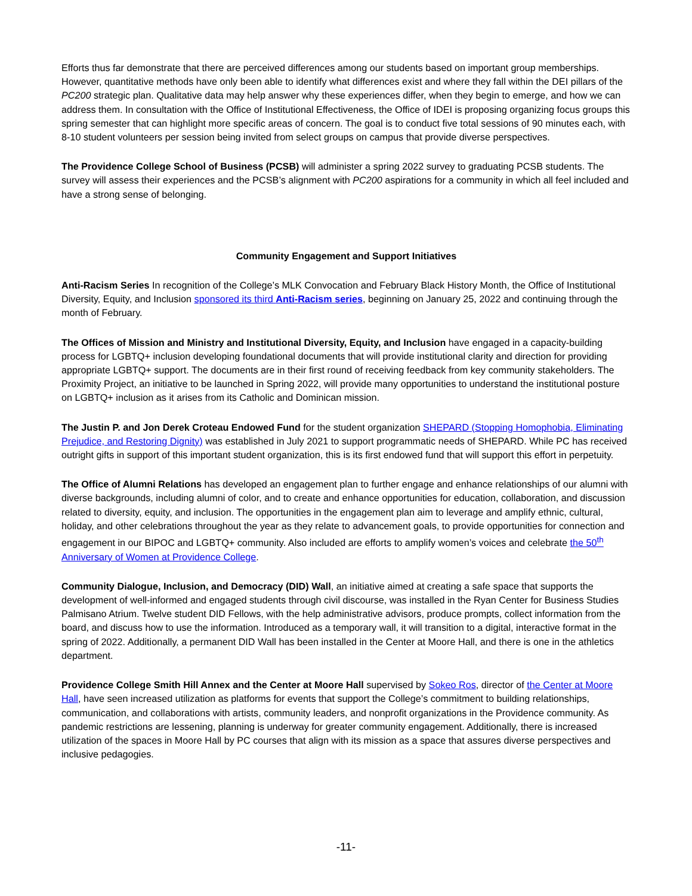Efforts thus far demonstrate that there are perceived differences among our students based on important group memberships. However, quantitative methods have only been able to identify what differences exist and where they fall within the DEI pillars of the PC200 strategic plan. Qualitative data may help answer why these experiences differ, when they begin to emerge, and how we can address them. In consultation with the Office of Institutional Effectiveness, the Office of IDEI is proposing organizing focus groups this spring semester that can highlight more specific areas of concern. The goal is to conduct five total sessions of 90 minutes each, with 8-10 student volunteers per session being invited from select groups on campus that provide diverse perspectives.
The Providence College School of Business (PCSB) will administer a spring 2022 survey to graduating PCSB students. The survey will assess their experiences and the PCSB’s alignment with PC200 aspirations for a community in which all feel included and have a strong sense of belonging.
Community Engagement and Support Initiatives
Anti-Racism Series In recognition of the College’s MLK Convocation and February Black History Month, the Office of Institutional Diversity, Equity, and Inclusion sponsored its third Anti-Racism series, beginning on January 25, 2022 and continuing through the month of February.
The Offices of Mission and Ministry and Institutional Diversity, Equity, and Inclusion have engaged in a capacity-building process for LGBTQ+ inclusion developing foundational documents that will provide institutional clarity and direction for providing appropriate LGBTQ+ support. The documents are in their first round of receiving feedback from key community stakeholders. The Proximity Project, an initiative to be launched in Spring 2022, will provide many opportunities to understand the institutional posture on LGBTQ+ inclusion as it arises from its Catholic and Dominican mission.
The Justin P. and Jon Derek Croteau Endowed Fund for the student organization SHEPARD (Stopping Homophobia, Eliminating Prejudice, and Restoring Dignity) was established in July 2021 to support programmatic needs of SHEPARD. While PC has received outright gifts in support of this important student organization, this is its first endowed fund that will support this effort in perpetuity.
The Office of Alumni Relations has developed an engagement plan to further engage and enhance relationships of our alumni with diverse backgrounds, including alumni of color, and to create and enhance opportunities for education, collaboration, and discussion related to diversity, equity, and inclusion. The opportunities in the engagement plan aim to leverage and amplify ethnic, cultural, holiday, and other celebrations throughout the year as they relate to advancement goals, to provide opportunities for connection and engagement in our BIPOC and LGBTQ+ community. Also included are efforts to amplify women’s voices and celebrate the 50<sup>th</sup> Anniversary of Women at Providence College.
Community Dialogue, Inclusion, and Democracy (DID) Wall, an initiative aimed at creating a safe space that supports the development of well-informed and engaged students through civil discourse, was installed in the Ryan Center for Business Studies Palmisano Atrium. Twelve student DID Fellows, with the help administrative advisors, produce prompts, collect information from the board, and discuss how to use the information. Introduced as a temporary wall, it will transition to a digital, interactive format in the spring of 2022. Additionally, a permanent DID Wall has been installed in the Center at Moore Hall, and there is one in the athletics department.
Providence College Smith Hill Annex and the Center at Moore Hall supervised by Sokeo Ros, director of the Center at Moore Hall, have seen increased utilization as platforms for events that support the College’s commitment to building relationships, communication, and collaborations with artists, community leaders, and nonprofit organizations in the Providence community. As pandemic restrictions are lessening, planning is underway for greater community engagement. Additionally, there is increased utilization of the spaces in Moore Hall by PC courses that align with its mission as a space that assures diverse perspectives and inclusive pedagogies.
-11-